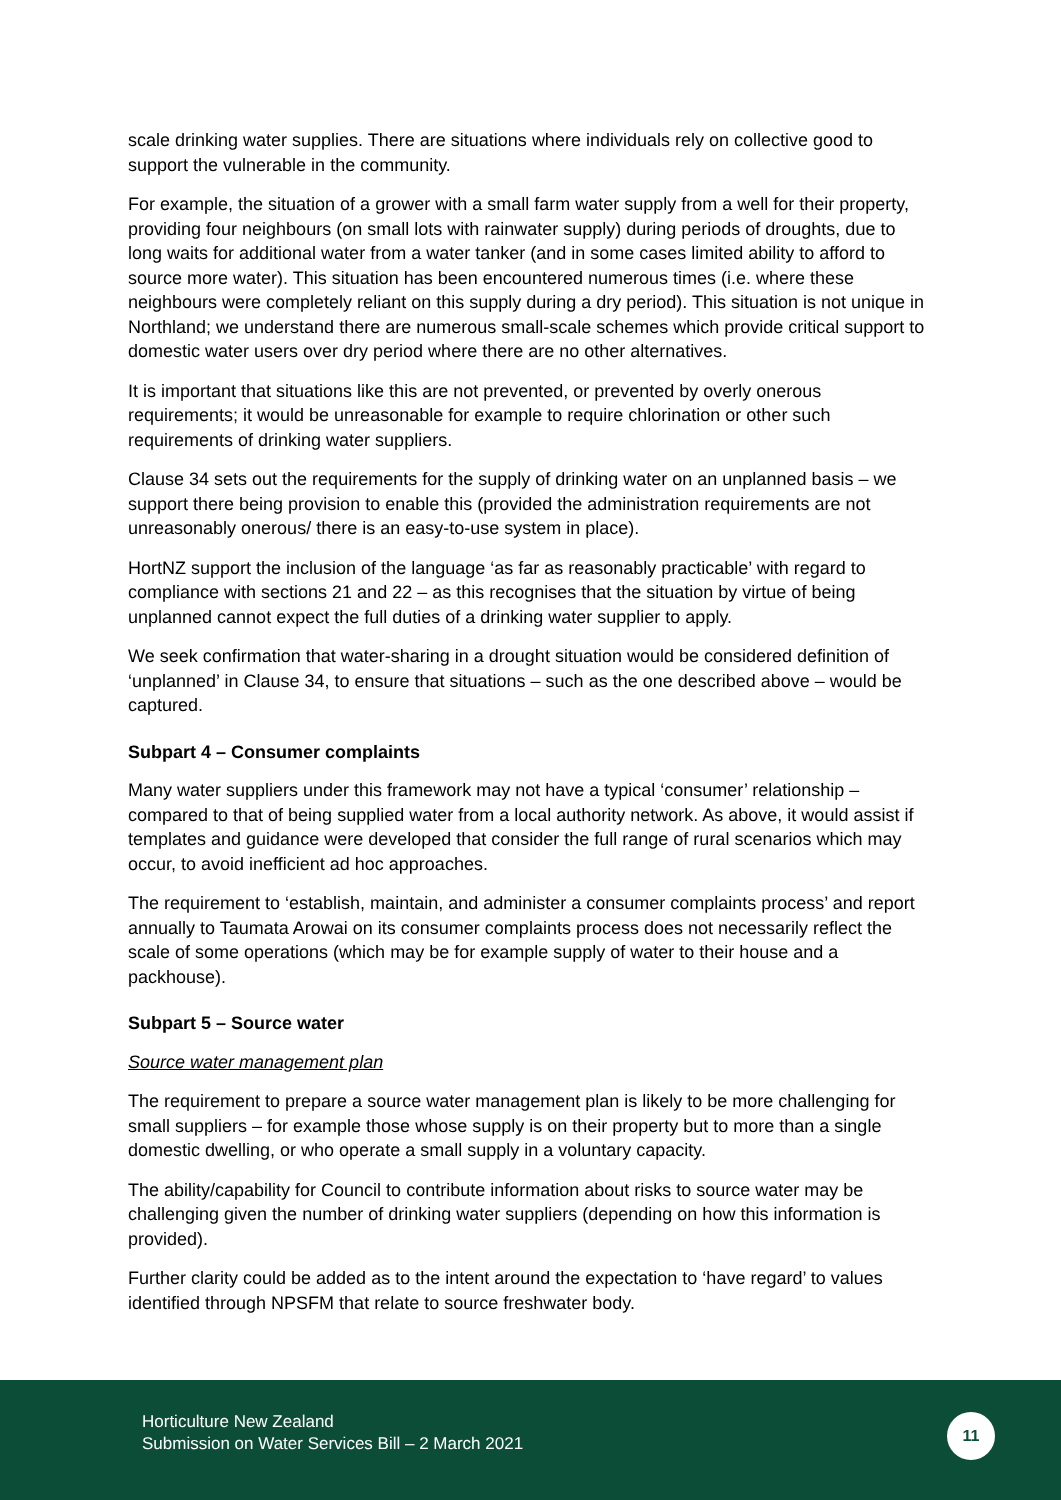scale drinking water supplies. There are situations where individuals rely on collective good to support the vulnerable in the community.
For example, the situation of a grower with a small farm water supply from a well for their property, providing four neighbours (on small lots with rainwater supply) during periods of droughts, due to long waits for additional water from a water tanker (and in some cases limited ability to afford to source more water). This situation has been encountered numerous times (i.e. where these neighbours were completely reliant on this supply during a dry period). This situation is not unique in Northland; we understand there are numerous small-scale schemes which provide critical support to domestic water users over dry period where there are no other alternatives.
It is important that situations like this are not prevented, or prevented by overly onerous requirements; it would be unreasonable for example to require chlorination or other such requirements of drinking water suppliers.
Clause 34 sets out the requirements for the supply of drinking water on an unplanned basis – we support there being provision to enable this (provided the administration requirements are not unreasonably onerous/ there is an easy-to-use system in place).
HortNZ support the inclusion of the language ‘as far as reasonably practicable’ with regard to compliance with sections 21 and 22 – as this recognises that the situation by virtue of being unplanned cannot expect the full duties of a drinking water supplier to apply.
We seek confirmation that water-sharing in a drought situation would be considered definition of ‘unplanned’ in Clause 34, to ensure that situations – such as the one described above – would be captured.
Subpart 4 – Consumer complaints
Many water suppliers under this framework may not have a typical ‘consumer’ relationship – compared to that of being supplied water from a local authority network. As above, it would assist if templates and guidance were developed that consider the full range of rural scenarios which may occur, to avoid inefficient ad hoc approaches.
The requirement to ‘establish, maintain, and administer a consumer complaints process’ and report annually to Taumata Arowai on its consumer complaints process does not necessarily reflect the scale of some operations (which may be for example supply of water to their house and a packhouse).
Subpart 5 – Source water
Source water management plan
The requirement to prepare a source water management plan is likely to be more challenging for small suppliers – for example those whose supply is on their property but to more than a single domestic dwelling, or who operate a small supply in a voluntary capacity.
The ability/capability for Council to contribute information about risks to source water may be challenging given the number of drinking water suppliers (depending on how this information is provided).
Further clarity could be added as to the intent around the expectation to ‘have regard’ to values identified through NPSFM that relate to source freshwater body.
Horticulture New Zealand
Submission on Water Services Bill – 2 March 2021
11